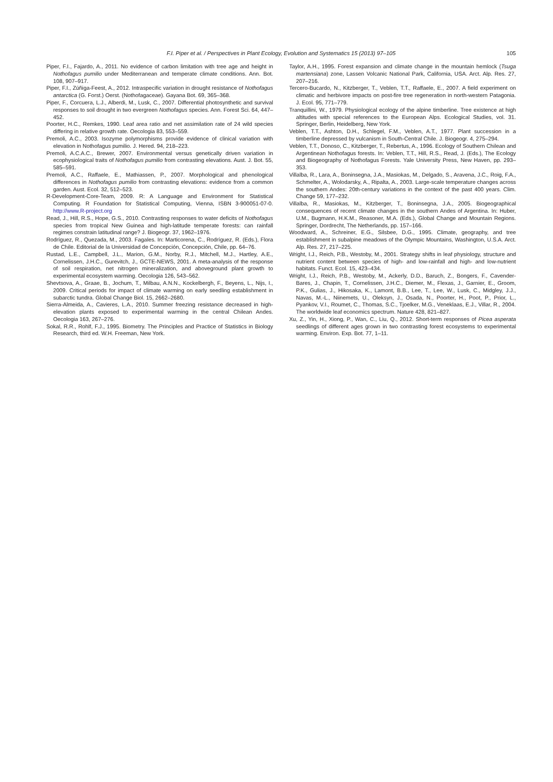F.I. Piper et al. / Perspectives in Plant Ecology, Evolution and Systematics 15 (2013) 97–105
105
Piper, F.I., Fajardo, A., 2011. No evidence of carbon limitation with tree age and height in Nothofagus pumilio under Mediterranean and temperate climate conditions. Ann. Bot. 108, 907–917.
Piper, F.I., Zúñiga-Feest, A., 2012. Intraspecific variation in drought resistance of Nothofagus antarctica (G. Forst.) Oerst. (Nothofagaceae). Gayana Bot. 69, 365–368.
Piper, F., Corcuera, L.J., Alberdi, M., Lusk, C., 2007. Differential photosynthetic and survival responses to soil drought in two evergreen Nothofagus species. Ann. Forest Sci. 64, 447–452.
Poorter, H.C., Remkes, 1990. Leaf area ratio and net assimilation rate of 24 wild species differing in relative growth rate. Oecologia 83, 553–559.
Premoli, A.C., 2003. Isozyme polymorphisms provide evidence of clinical variation with elevation in Nothofagus pumilio. J. Hered. 94, 218–223.
Premoli, A.C.A.C., Brewer, 2007. Environmental versus genetically driven variation in ecophysiological traits of Nothofagus pumilio from contrasting elevations. Aust. J. Bot. 55, 585–591.
Premoli, A.C., Raffaele, E., Mathiassen, P., 2007. Morphological and phenological differences in Nothofagus pumilio from contrasting elevations: evidence from a common garden. Aust. Ecol. 32, 512–523.
R-Development-Core-Team, 2009. R: A Language and Environment for Statistical Computing. R Foundation for Statistical Computing, Vienna, ISBN 3-900051-07-0. http://www.R-project.org
Read, J., Hill, R.S., Hope, G.S., 2010. Contrasting responses to water deficits of Nothofagus species from tropical New Guinea and high-latitude temperate forests: can rainfall regimes constrain latitudinal range? J. Biogeogr. 37, 1962–1976.
Rodríguez, R., Quezada, M., 2003. Fagales. In: Marticorena, C., Rodríguez, R. (Eds.), Flora de Chile. Editorial de la Universidad de Concepción, Concepción, Chile, pp. 64–76.
Rustad, L.E., Campbell, J.L., Marion, G.M., Norby, R.J., Mitchell, M.J., Hartley, A.E., Cornelissen, J.H.C., Gurevitch, J., GCTE-NEWS, 2001. A meta-analysis of the response of soil respiration, net nitrogen mineralization, and aboveground plant growth to experimental ecosystem warming. Oecologia 126, 543–562.
Shevtsova, A., Graae, B., Jochum, T., Milbau, A.N.N., Kockelbergh, F., Beyens, L., Nijs, I., 2009. Critical periods for impact of climate warming on early seedling establishment in subarctic tundra. Global Change Biol. 15, 2662–2680.
Sierra-Almeida, A., Cavieres, L.A., 2010. Summer freezing resistance decreased in high-elevation plants exposed to experimental warming in the central Chilean Andes. Oecologia 163, 267–276.
Sokal, R.R., Rohlf, F.J., 1995. Biometry. The Principles and Practice of Statistics in Biology Research, third ed. W.H. Freeman, New York.
Taylor, A.H., 1995. Forest expansion and climate change in the mountain hemlock (Tsuga martensiana) zone, Lassen Volcanic National Park, California, USA. Arct. Alp. Res. 27, 207–216.
Tercero-Bucardo, N., Kitzberger, T., Veblen, T.T., Raffaele, E., 2007. A field experiment on climatic and herbivore impacts on post-fire tree regeneration in north-western Patagonia. J. Ecol. 95, 771–779.
Tranquillini, W., 1979. Physiological ecology of the alpine timberline. Tree existence at high altitudes with special references to the European Alps. Ecological Studies, vol. 31. Springer, Berlin, Heidelberg, New York.
Veblen, T.T., Ashton, D.H., Schlegel, F.M., Veblen, A.T., 1977. Plant succession in a timberline depressed by vulcanism in South-Central Chile. J. Biogeogr. 4, 275–294.
Veblen, T.T., Donoso, C., Kitzberger, T., Rebertus, A., 1996. Ecology of Southern Chilean and Argentinean Nothofagus forests. In: Veblen, T.T., Hill, R.S., Read, J. (Eds.), The Ecology and Biogeography of Nothofagus Forests. Yale University Press, New Haven, pp. 293–353.
Villalba, R., Lara, A., Boninsegna, J.A., Masiokas, M., Delgado, S., Aravena, J.C., Roig, F.A., Schmelter, A., Wolodarsky, A., Ripalta, A., 2003. Large-scale temperature changes across the southern Andes: 20th-century variations in the context of the past 400 years. Clim. Change 59, 177–232.
Villalba, R., Masiokas, M., Kitzberger, T., Boninsegna, J.A., 2005. Biogeographical consequences of recent climate changes in the southern Andes of Argentina. In: Huber, U.M., Bugmann, H.K.M., Reasoner, M.A. (Eds.), Global Change and Mountain Regions. Springer, Dordrecht, The Netherlands, pp. 157–166.
Woodward, A., Schreiner, E.G., Silsbee, D.G., 1995. Climate, geography, and tree establishment in subalpine meadows of the Olympic Mountains, Washington, U.S.A. Arct. Alp. Res. 27, 217–225.
Wright, I.J., Reich, P.B., Westoby, M., 2001. Strategy shifts in leaf physiology, structure and nutrient content between species of high- and low-rainfall and high- and low-nutrient habitats. Funct. Ecol. 15, 423–434.
Wright, I.J., Reich, P.B., Westoby, M., Ackerly, D.D., Baruch, Z., Bongers, F., Cavender-Bares, J., Chapin, T., Cornelissen, J.H.C., Diemer, M., Flexas, J., Garnier, E., Groom, P.K., Gulias, J., Hikosaka, K., Lamont, B.B., Lee, T., Lee, W., Lusk, C., Midgley, J.J., Navas, M.-L., Niinemets, U., Oleksyn, J., Osada, N., Poorter, H., Poot, P., Prior, L., Pyankov, V.I., Roumet, C., Thomas, S.C., Tjoelker, M.G., Veneklaas, E.J., Villar, R., 2004. The worldwide leaf economics spectrum. Nature 428, 821–827.
Xu, Z., Yin, H., Xiong, P., Wan, C., Liu, Q., 2012. Short-term responses of Picea asperata seedlings of different ages grown in two contrasting forest ecosystems to experimental warming. Environ. Exp. Bot. 77, 1–11.